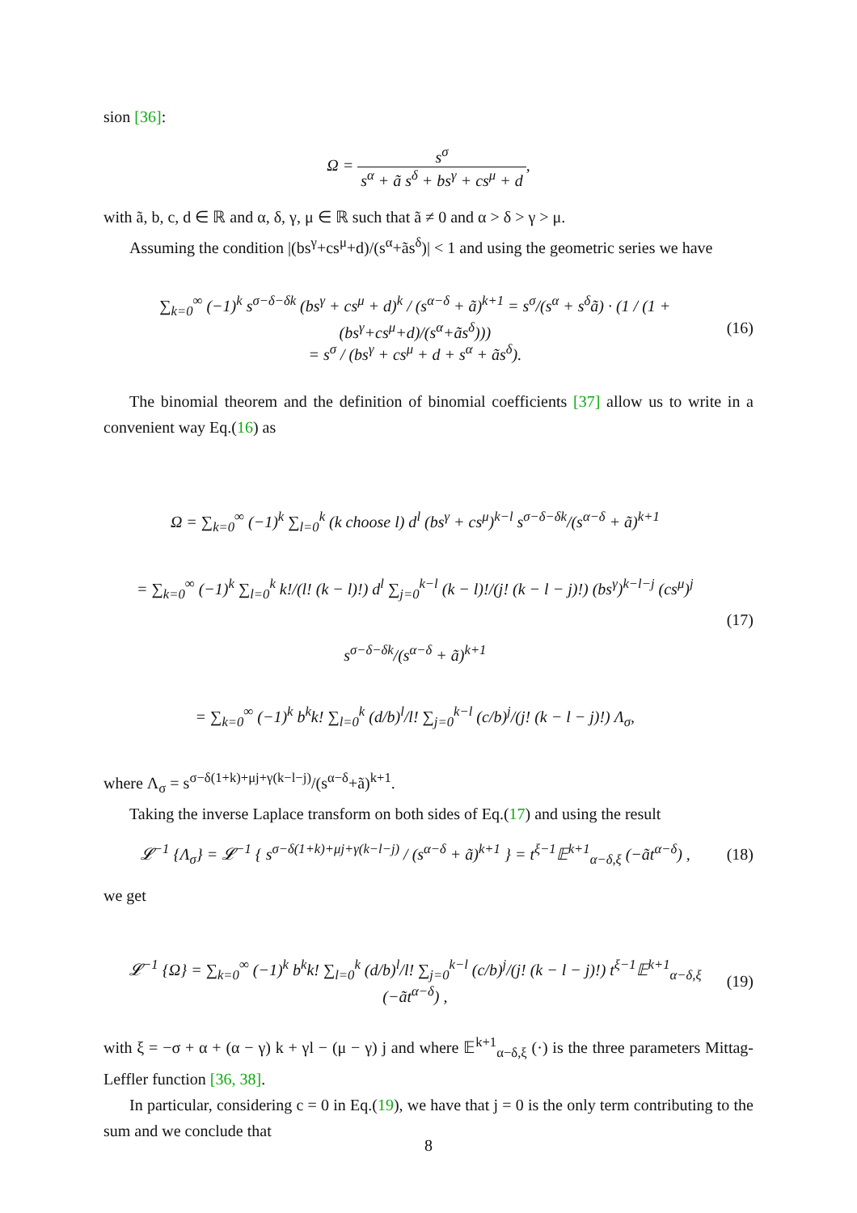sion [36]:
Ω = s<sup>σ</sup> s<sup>α</sup> + ã s<sup>δ</sup> + bs<sup>γ</sup> + cs<sup>μ</sup> + d,
with ã, b, c, d ∈ ℝ and α, δ, γ, μ ∈ ℝ such that ã ≠ 0 and α > δ > γ > μ.
Assuming the condition |(bs<sup>γ</sup>+cs<sup>μ</sup>+d)/(s<sup>α</sup>+ãs<sup>δ</sup>)| < 1 and using the geometric series we have
∑<sub>k=0</sub><sup>∞</sup> (−1)<sup>k</sup> s<sup>σ−δ−δk</sup> (bs<sup>γ</sup> + cs<sup>μ</sup> + d)<sup>k</sup> / (s<sup>α−δ</sup> + ã)<sup>k+1</sup> = s<sup>σ</sup>/(s<sup>α</sup> + s<sup>δ</sup>ã) · (1 / (1 + (bs<sup>γ</sup>+cs<sup>μ</sup>+d)/(s<sup>α</sup>+ãs<sup>δ</sup>)))
= s<sup>σ</sup> / (bs<sup>γ</sup> + cs<sup>μ</sup> + d + s<sup>α</sup> + ãs<sup>δ</sup>).
(16)
The binomial theorem and the definition of binomial coefficients [37] allow us to write in a convenient way Eq.(16) as
Ω = ∑<sub>k=0</sub><sup>∞</sup> (−1)<sup>k</sup> ∑<sub>l=0</sub><sup>k</sup> (k choose l) d<sup>l</sup> (bs<sup>γ</sup> + cs<sup>μ</sup>)<sup>k−l</sup> s<sup>σ−δ−δk</sup>/(s<sup>α−δ</sup> + ã)<sup>k+1</sup>
= ∑<sub>k=0</sub><sup>∞</sup> (−1)<sup>k</sup> ∑<sub>l=0</sub><sup>k</sup> k!/(l! (k − l)!) d<sup>l</sup> ∑<sub>j=0</sub><sup>k−l</sup> (k − l)!/(j! (k − l − j)!) (bs<sup>γ</sup>)<sup>k−l−j</sup> (cs<sup>μ</sup>)<sup>j</sup> s<sup>σ−δ−δk</sup>/(s<sup>α−δ</sup> + ã)<sup>k+1</sup>
= ∑<sub>k=0</sub><sup>∞</sup> (−1)<sup>k</sup> b<sup>k</sup>k! ∑<sub>l=0</sub><sup>k</sup> (d/b)<sup>l</sup>/l! ∑<sub>j=0</sub><sup>k−l</sup> (c/b)<sup>j</sup>/(j! (k − l − j)!) Λ<sub>σ</sub>,
(17)
where Λ<sub>σ</sub> = s<sup>σ−δ(1+k)+μj+γ(k−l−j)</sup>/(s<sup>α−δ</sup>+ã)<sup>k+1</sup>.
Taking the inverse Laplace transform on both sides of Eq.(17) and using the result
𝓛<sup>−1</sup> {Λ<sub>σ</sub>} = 𝓛<sup>−1</sup> { s<sup>σ−δ(1+k)+μj+γ(k−l−j)</sup> / (s<sup>α−δ</sup> + ã)<sup>k+1</sup> } = t<sup>ξ−1</sup>𝔼<sup>k+1</sup><sub>α−δ,ξ</sub> (−ãt<sup>α−δ</sup>) ,
(18)
we get
𝓛<sup>−1</sup> {Ω} = ∑<sub>k=0</sub><sup>∞</sup> (−1)<sup>k</sup> b<sup>k</sup>k! ∑<sub>l=0</sub><sup>k</sup> (d/b)<sup>l</sup>/l! ∑<sub>j=0</sub><sup>k−l</sup> (c/b)<sup>j</sup>/(j! (k − l − j)!) t<sup>ξ−1</sup>𝔼<sup>k+1</sup><sub>α−δ,ξ</sub> (−ãt<sup>α−δ</sup>) ,
(19)
with ξ = −σ + α + (α − γ) k + γl − (μ − γ) j and where 𝔼<sup>k+1</sup><sub>α−δ,ξ</sub> (·) is the three parameters Mittag-Leffler function [36, 38].
In particular, considering c = 0 in Eq.(19), we have that j = 0 is the only term contributing to the sum and we conclude that
8